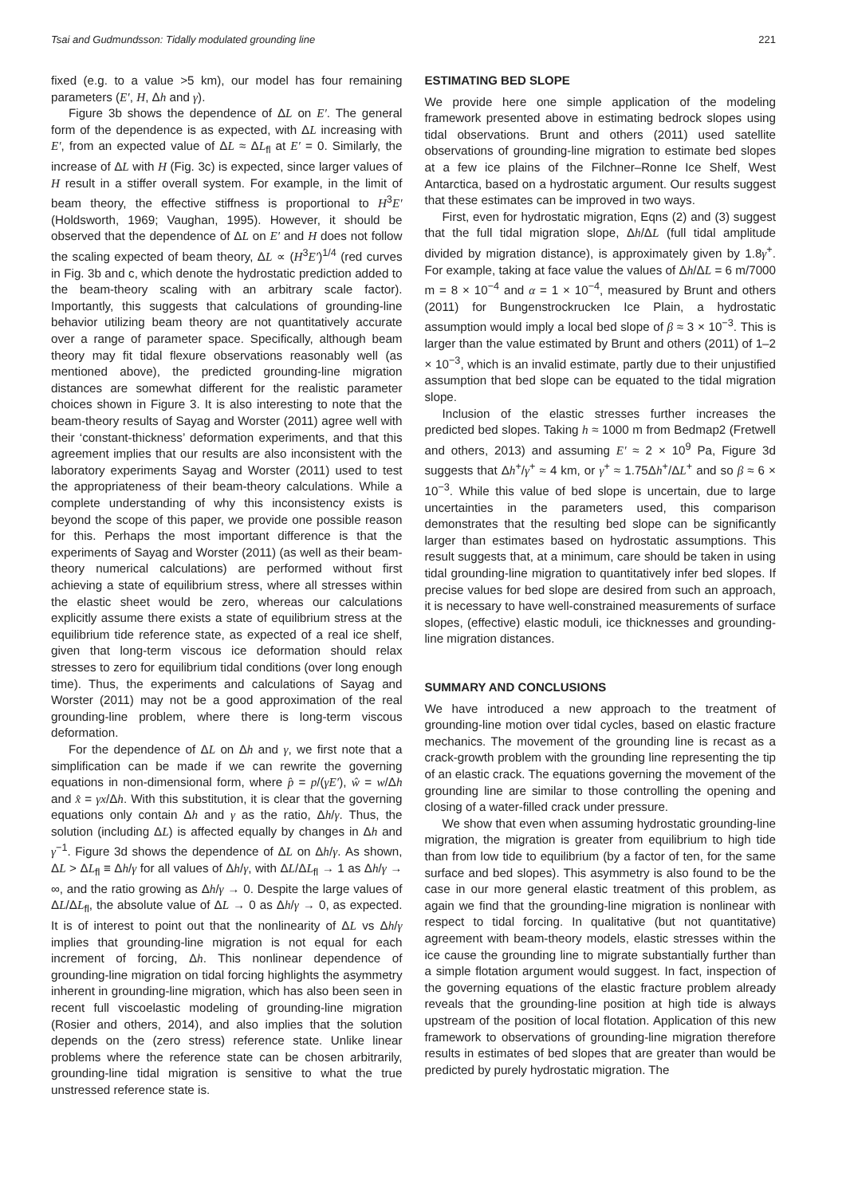Tsai and Gudmundsson: Tidally modulated grounding line 221
fixed (e.g. to a value >5 km), our model has four remaining parameters (E′, H, Δh and γ).
Figure 3b shows the dependence of ΔL on E′. The general form of the dependence is as expected, with ΔL increasing with E′, from an expected value of ΔL ≈ ΔL<sub>fl</sub> at E′ = 0. Similarly, the increase of ΔL with H (Fig. 3c) is expected, since larger values of H result in a stiffer overall system. For example, in the limit of beam theory, the effective stiffness is proportional to H<sup>3</sup>E′ (Holdsworth, 1969; Vaughan, 1995). However, it should be observed that the dependence of ΔL on E′ and H does not follow the scaling expected of beam theory, ΔL ∝ (H<sup>3</sup>E′)<sup>1/4</sup> (red curves in Fig. 3b and c, which denote the hydrostatic prediction added to the beam-theory scaling with an arbitrary scale factor). Importantly, this suggests that calculations of grounding-line behavior utilizing beam theory are not quantitatively accurate over a range of parameter space. Specifically, although beam theory may fit tidal flexure observations reasonably well (as mentioned above), the predicted grounding-line migration distances are somewhat different for the realistic parameter choices shown in Figure 3. It is also interesting to note that the beam-theory results of Sayag and Worster (2011) agree well with their ‘constant-thickness’ deformation experiments, and that this agreement implies that our results are also inconsistent with the laboratory experiments Sayag and Worster (2011) used to test the appropriateness of their beam-theory calculations. While a complete understanding of why this inconsistency exists is beyond the scope of this paper, we provide one possible reason for this. Perhaps the most important difference is that the experiments of Sayag and Worster (2011) (as well as their beam-theory numerical calculations) are performed without first achieving a state of equilibrium stress, where all stresses within the elastic sheet would be zero, whereas our calculations explicitly assume there exists a state of equilibrium stress at the equilibrium tide reference state, as expected of a real ice shelf, given that long-term viscous ice deformation should relax stresses to zero for equilibrium tidal conditions (over long enough time). Thus, the experiments and calculations of Sayag and Worster (2011) may not be a good approximation of the real grounding-line problem, where there is long-term viscous deformation.
For the dependence of ΔL on Δh and γ, we first note that a simplification can be made if we can rewrite the governing equations in non-dimensional form, where p̂ = p/(γE′), ŵ = w/Δh and x̂ = γx/Δh. With this substitution, it is clear that the governing equations only contain Δh and γ as the ratio, Δh/γ. Thus, the solution (including ΔL) is affected equally by changes in Δh and γ<sup>−1</sup>. Figure 3d shows the dependence of ΔL on Δh/γ. As shown, ΔL > ΔL<sub>fl</sub> ≡ Δh/γ for all values of Δh/γ, with ΔL/ΔL<sub>fl</sub> → 1 as Δh/γ → ∞, and the ratio growing as Δh/γ → 0. Despite the large values of ΔL/ΔL<sub>fl</sub>, the absolute value of ΔL → 0 as Δh/γ → 0, as expected. It is of interest to point out that the nonlinearity of ΔL vs Δh/γ implies that grounding-line migration is not equal for each increment of forcing, Δh. This nonlinear dependence of grounding-line migration on tidal forcing highlights the asymmetry inherent in grounding-line migration, which has also been seen in recent full viscoelastic modeling of grounding-line migration (Rosier and others, 2014), and also implies that the solution depends on the (zero stress) reference state. Unlike linear problems where the reference state can be chosen arbitrarily, grounding-line tidal migration is sensitive to what the true unstressed reference state is.
ESTIMATING BED SLOPE
We provide here one simple application of the modeling framework presented above in estimating bedrock slopes using tidal observations. Brunt and others (2011) used satellite observations of grounding-line migration to estimate bed slopes at a few ice plains of the Filchner–Ronne Ice Shelf, West Antarctica, based on a hydrostatic argument. Our results suggest that these estimates can be improved in two ways.
First, even for hydrostatic migration, Eqns (2) and (3) suggest that the full tidal migration slope, Δh/ΔL (full tidal amplitude divided by migration distance), is approximately given by 1.8γ<sup>+</sup>. For example, taking at face value the values of Δh/ΔL = 6 m/7000 m = 8 × 10<sup>−4</sup> and α = 1 × 10<sup>−4</sup>, measured by Brunt and others (2011) for Bungenstrockrucken Ice Plain, a hydrostatic assumption would imply a local bed slope of β ≈ 3 × 10<sup>−3</sup>. This is larger than the value estimated by Brunt and others (2011) of 1–2 × 10<sup>−3</sup>, which is an invalid estimate, partly due to their unjustified assumption that bed slope can be equated to the tidal migration slope.
Inclusion of the elastic stresses further increases the predicted bed slopes. Taking h ≈ 1000 m from Bedmap2 (Fretwell and others, 2013) and assuming E′ ≈ 2 × 10<sup>9</sup> Pa, Figure 3d suggests that Δh<sup>+</sup>/γ<sup>+</sup> ≈ 4 km, or γ<sup>+</sup> ≈ 1.75Δh<sup>+</sup>/ΔL<sup>+</sup> and so β ≈ 6 × 10<sup>−3</sup>. While this value of bed slope is uncertain, due to large uncertainties in the parameters used, this comparison demonstrates that the resulting bed slope can be significantly larger than estimates based on hydrostatic assumptions. This result suggests that, at a minimum, care should be taken in using tidal grounding-line migration to quantitatively infer bed slopes. If precise values for bed slope are desired from such an approach, it is necessary to have well-constrained measurements of surface slopes, (effective) elastic moduli, ice thicknesses and grounding-line migration distances.
SUMMARY AND CONCLUSIONS
We have introduced a new approach to the treatment of grounding-line motion over tidal cycles, based on elastic fracture mechanics. The movement of the grounding line is recast as a crack-growth problem with the grounding line representing the tip of an elastic crack. The equations governing the movement of the grounding line are similar to those controlling the opening and closing of a water-filled crack under pressure.
We show that even when assuming hydrostatic grounding-line migration, the migration is greater from equilibrium to high tide than from low tide to equilibrium (by a factor of ten, for the same surface and bed slopes). This asymmetry is also found to be the case in our more general elastic treatment of this problem, as again we find that the grounding-line migration is nonlinear with respect to tidal forcing. In qualitative (but not quantitative) agreement with beam-theory models, elastic stresses within the ice cause the grounding line to migrate substantially further than a simple flotation argument would suggest. In fact, inspection of the governing equations of the elastic fracture problem already reveals that the grounding-line position at high tide is always upstream of the position of local flotation. Application of this new framework to observations of grounding-line migration therefore results in estimates of bed slopes that are greater than would be predicted by purely hydrostatic migration. The